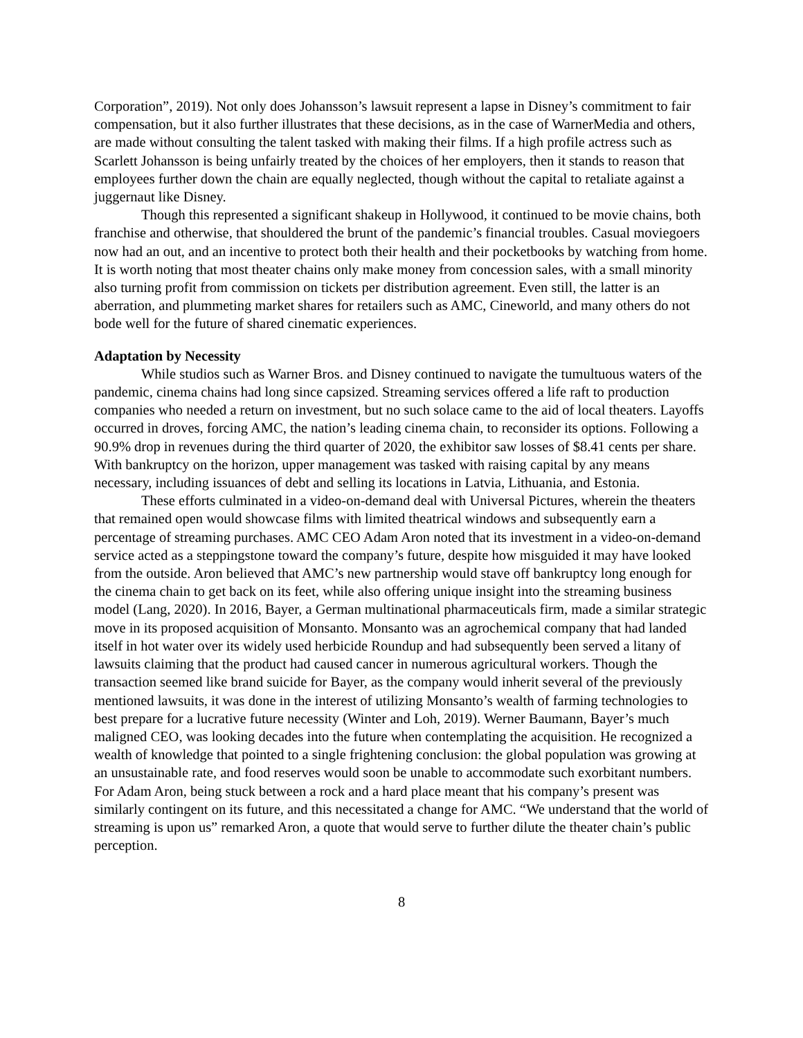Corporation”, 2019). Not only does Johansson’s lawsuit represent a lapse in Disney’s commitment to fair compensation, but it also further illustrates that these decisions, as in the case of WarnerMedia and others, are made without consulting the talent tasked with making their films. If a high profile actress such as Scarlett Johansson is being unfairly treated by the choices of her employers, then it stands to reason that employees further down the chain are equally neglected, though without the capital to retaliate against a juggernaut like Disney.
Though this represented a significant shakeup in Hollywood, it continued to be movie chains, both franchise and otherwise, that shouldered the brunt of the pandemic’s financial troubles. Casual moviegoers now had an out, and an incentive to protect both their health and their pocketbooks by watching from home. It is worth noting that most theater chains only make money from concession sales, with a small minority also turning profit from commission on tickets per distribution agreement. Even still, the latter is an aberration, and plummeting market shares for retailers such as AMC, Cineworld, and many others do not bode well for the future of shared cinematic experiences.
Adaptation by Necessity
While studios such as Warner Bros. and Disney continued to navigate the tumultuous waters of the pandemic, cinema chains had long since capsized. Streaming services offered a life raft to production companies who needed a return on investment, but no such solace came to the aid of local theaters. Layoffs occurred in droves, forcing AMC, the nation’s leading cinema chain, to reconsider its options. Following a 90.9% drop in revenues during the third quarter of 2020, the exhibitor saw losses of $8.41 cents per share. With bankruptcy on the horizon, upper management was tasked with raising capital by any means necessary, including issuances of debt and selling its locations in Latvia, Lithuania, and Estonia.
These efforts culminated in a video-on-demand deal with Universal Pictures, wherein the theaters that remained open would showcase films with limited theatrical windows and subsequently earn a percentage of streaming purchases. AMC CEO Adam Aron noted that its investment in a video-on-demand service acted as a steppingstone toward the company’s future, despite how misguided it may have looked from the outside. Aron believed that AMC’s new partnership would stave off bankruptcy long enough for the cinema chain to get back on its feet, while also offering unique insight into the streaming business model (Lang, 2020). In 2016, Bayer, a German multinational pharmaceuticals firm, made a similar strategic move in its proposed acquisition of Monsanto. Monsanto was an agrochemical company that had landed itself in hot water over its widely used herbicide Roundup and had subsequently been served a litany of lawsuits claiming that the product had caused cancer in numerous agricultural workers. Though the transaction seemed like brand suicide for Bayer, as the company would inherit several of the previously mentioned lawsuits, it was done in the interest of utilizing Monsanto’s wealth of farming technologies to best prepare for a lucrative future necessity (Winter and Loh, 2019). Werner Baumann, Bayer’s much maligned CEO, was looking decades into the future when contemplating the acquisition. He recognized a wealth of knowledge that pointed to a single frightening conclusion: the global population was growing at an unsustainable rate, and food reserves would soon be unable to accommodate such exorbitant numbers. For Adam Aron, being stuck between a rock and a hard place meant that his company’s present was similarly contingent on its future, and this necessitated a change for AMC. “We understand that the world of streaming is upon us” remarked Aron, a quote that would serve to further dilute the theater chain’s public perception.
8